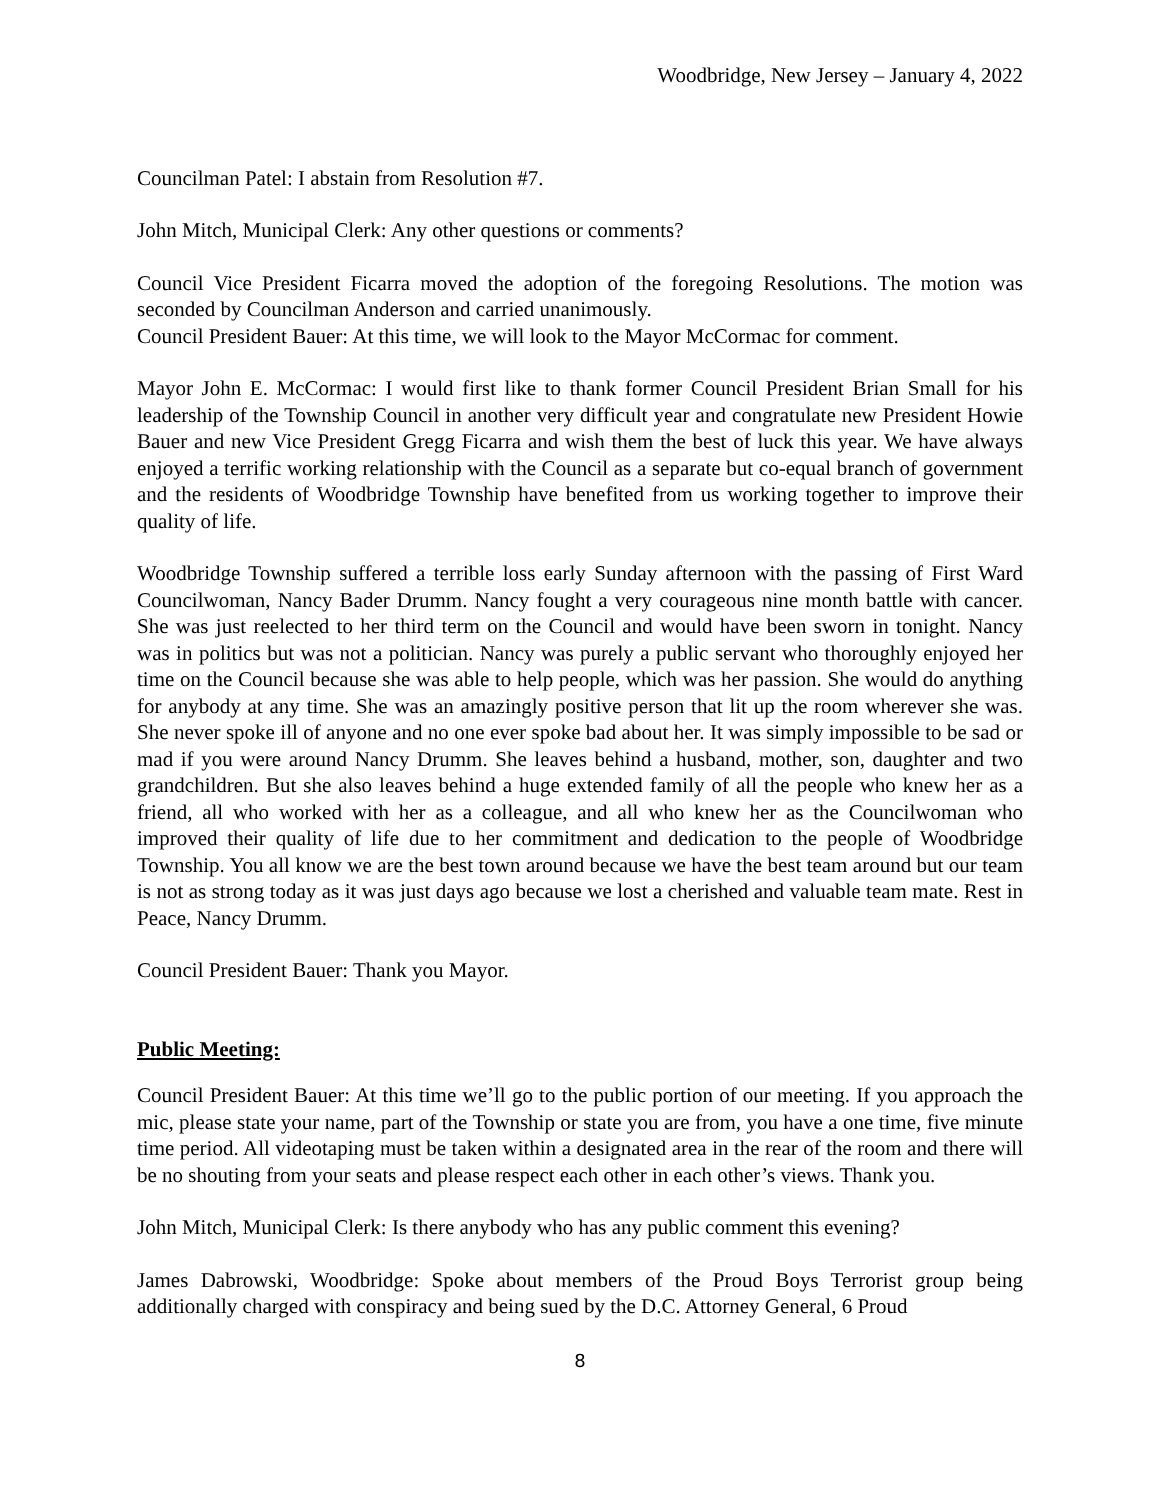Woodbridge, New Jersey – January 4, 2022
Councilman Patel: I abstain from Resolution #7.
John Mitch, Municipal Clerk: Any other questions or comments?
Council Vice President Ficarra moved the adoption of the foregoing Resolutions. The motion was seconded by Councilman Anderson and carried unanimously.
Council President Bauer: At this time, we will look to the Mayor McCormac for comment.
Mayor John E. McCormac: I would first like to thank former Council President Brian Small for his leadership of the Township Council in another very difficult year and congratulate new President Howie Bauer and new Vice President Gregg Ficarra and wish them the best of luck this year. We have always enjoyed a terrific working relationship with the Council as a separate but co-equal branch of government and the residents of Woodbridge Township have benefited from us working together to improve their quality of life.
Woodbridge Township suffered a terrible loss early Sunday afternoon with the passing of First Ward Councilwoman, Nancy Bader Drumm. Nancy fought a very courageous nine month battle with cancer. She was just reelected to her third term on the Council and would have been sworn in tonight. Nancy was in politics but was not a politician. Nancy was purely a public servant who thoroughly enjoyed her time on the Council because she was able to help people, which was her passion. She would do anything for anybody at any time. She was an amazingly positive person that lit up the room wherever she was. She never spoke ill of anyone and no one ever spoke bad about her. It was simply impossible to be sad or mad if you were around Nancy Drumm. She leaves behind a husband, mother, son, daughter and two grandchildren. But she also leaves behind a huge extended family of all the people who knew her as a friend, all who worked with her as a colleague, and all who knew her as the Councilwoman who improved their quality of life due to her commitment and dedication to the people of Woodbridge Township. You all know we are the best town around because we have the best team around but our team is not as strong today as it was just days ago because we lost a cherished and valuable team mate. Rest in Peace, Nancy Drumm.
Council President Bauer: Thank you Mayor.
Public Meeting:
Council President Bauer: At this time we’ll go to the public portion of our meeting. If you approach the mic, please state your name, part of the Township or state you are from, you have a one time, five minute time period. All videotaping must be taken within a designated area in the rear of the room and there will be no shouting from your seats and please respect each other in each other’s views. Thank you.
John Mitch, Municipal Clerk: Is there anybody who has any public comment this evening?
James Dabrowski, Woodbridge: Spoke about members of the Proud Boys Terrorist group being additionally charged with conspiracy and being sued by the D.C. Attorney General, 6 Proud
8